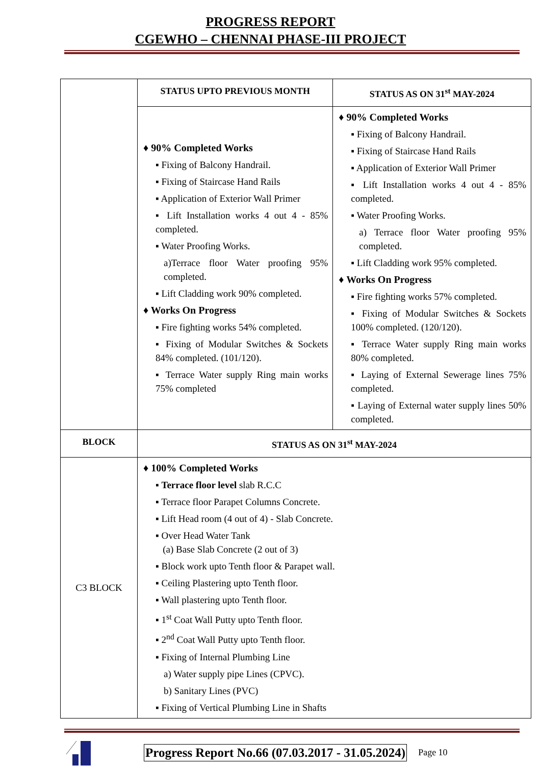PROGRESS REPORT
CGEWHO – CHENNAI PHASE-III PROJECT
| | STATUS UPTO PREVIOUS MONTH | STATUS AS ON 31<sup>st</sup> MAY-2024 |
| --- | --- | --- |
| | ♦ 90% Completed Works ▪ Fixing of Balcony Handrail. ▪ Fixing of Staircase Hand Rails ▪ Application of Exterior Wall Primer ▪ Lift Installation works 4 out 4 - 85% completed. ▪ Water Proofing Works. a)Terrace floor Water proofing 95% completed. ▪ Lift Cladding work 90% completed. ♦ Works On Progress ▪ Fire fighting works 54% completed. ▪ Fixing of Modular Switches & Sockets 84% completed. (101/120). ▪ Terrace Water supply Ring main works 75% completed | ♦ 90% Completed Works ▪ Fixing of Balcony Handrail. ▪ Fixing of Staircase Hand Rails ▪ Application of Exterior Wall Primer ▪ Lift Installation works 4 out 4 - 85% completed. ▪ Water Proofing Works. a) Terrace floor Water proofing 95% completed. ▪ Lift Cladding work 95% completed. ♦ Works On Progress ▪ Fire fighting works 57% completed. ▪ Fixing of Modular Switches & Sockets 100% completed. (120/120). ▪ Terrace Water supply Ring main works 80% completed. ▪ Laying of External Sewerage lines 75% completed. ▪ Laying of External water supply lines 50% completed. |
| BLOCK | STATUS AS ON 31<sup>st</sup> MAY-2024 | |
| C3 BLOCK | ♦ 100% Completed Works ▪ Terrace floor level slab R.C.C ▪ Terrace floor Parapet Columns Concrete. ▪ Lift Head room (4 out of 4) - Slab Concrete. ▪ Over Head Water Tank (a) Base Slab Concrete (2 out of 3) ▪ Block work upto Tenth floor & Parapet wall. ▪ Ceiling Plastering upto Tenth floor. ▪ Wall plastering upto Tenth floor. ▪ 1<sup>st</sup> Coat Wall Putty upto Tenth floor. ▪ 2<sup>nd</sup> Coat Wall Putty upto Tenth floor. ▪ Fixing of Internal Plumbing Line a) Water supply pipe Lines (CPVC). b) Sanitary Lines (PVC) ▪ Fixing of Vertical Plumbing Line in Shafts | |
Progress Report No.66 (07.03.2017 - 31.05.2024) Page 10